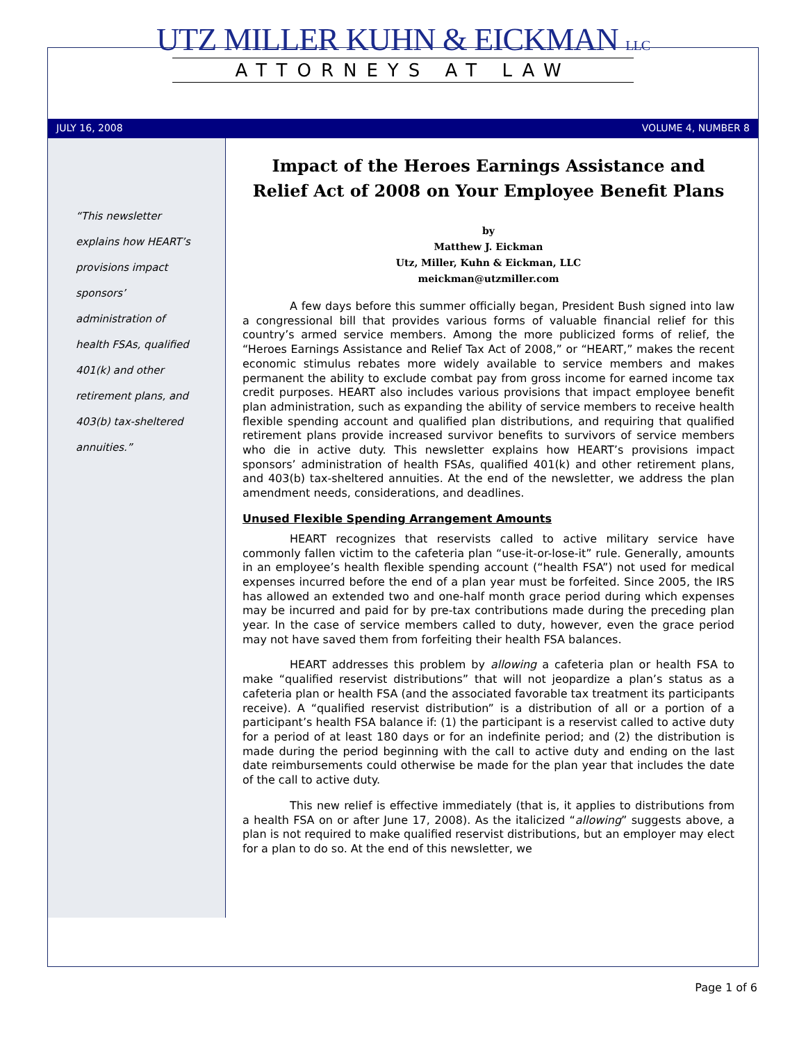UTZ MILLER KUHN & EICKMAN LLC
ATTORNEYS AT LAW
JULY 16, 2008 VOLUME 4, NUMBER 8
“This newsletter
explains how HEART’s
provisions impact
sponsors’
administration of
health FSAs, qualified
401(k) and other
retirement plans, and
403(b) tax-sheltered
annuities.”
Impact of the Heroes Earnings Assistance and Relief Act of 2008 on Your Employee Benefit Plans
by
Matthew J. Eickman
Utz, Miller, Kuhn & Eickman, LLC
meickman@utzmiller.com
A few days before this summer officially began, President Bush signed into law a congressional bill that provides various forms of valuable financial relief for this country’s armed service members. Among the more publicized forms of relief, the “Heroes Earnings Assistance and Relief Tax Act of 2008,” or “HEART,” makes the recent economic stimulus rebates more widely available to service members and makes permanent the ability to exclude combat pay from gross income for earned income tax credit purposes. HEART also includes various provisions that impact employee benefit plan administration, such as expanding the ability of service members to receive health flexible spending account and qualified plan distributions, and requiring that qualified retirement plans provide increased survivor benefits to survivors of service members who die in active duty. This newsletter explains how HEART’s provisions impact sponsors’ administration of health FSAs, qualified 401(k) and other retirement plans, and 403(b) tax-sheltered annuities. At the end of the newsletter, we address the plan amendment needs, considerations, and deadlines.
Unused Flexible Spending Arrangement Amounts
HEART recognizes that reservists called to active military service have commonly fallen victim to the cafeteria plan “use-it-or-lose-it” rule. Generally, amounts in an employee’s health flexible spending account (“health FSA”) not used for medical expenses incurred before the end of a plan year must be forfeited. Since 2005, the IRS has allowed an extended two and one-half month grace period during which expenses may be incurred and paid for by pre-tax contributions made during the preceding plan year. In the case of service members called to duty, however, even the grace period may not have saved them from forfeiting their health FSA balances.
HEART addresses this problem by allowing a cafeteria plan or health FSA to make “qualified reservist distributions” that will not jeopardize a plan’s status as a cafeteria plan or health FSA (and the associated favorable tax treatment its participants receive). A “qualified reservist distribution” is a distribution of all or a portion of a participant’s health FSA balance if: (1) the participant is a reservist called to active duty for a period of at least 180 days or for an indefinite period; and (2) the distribution is made during the period beginning with the call to active duty and ending on the last date reimbursements could otherwise be made for the plan year that includes the date of the call to active duty.
This new relief is effective immediately (that is, it applies to distributions from a health FSA on or after June 17, 2008). As the italicized “allowing” suggests above, a plan is not required to make qualified reservist distributions, but an employer may elect for a plan to do so. At the end of this newsletter, we
Page 1 of 6